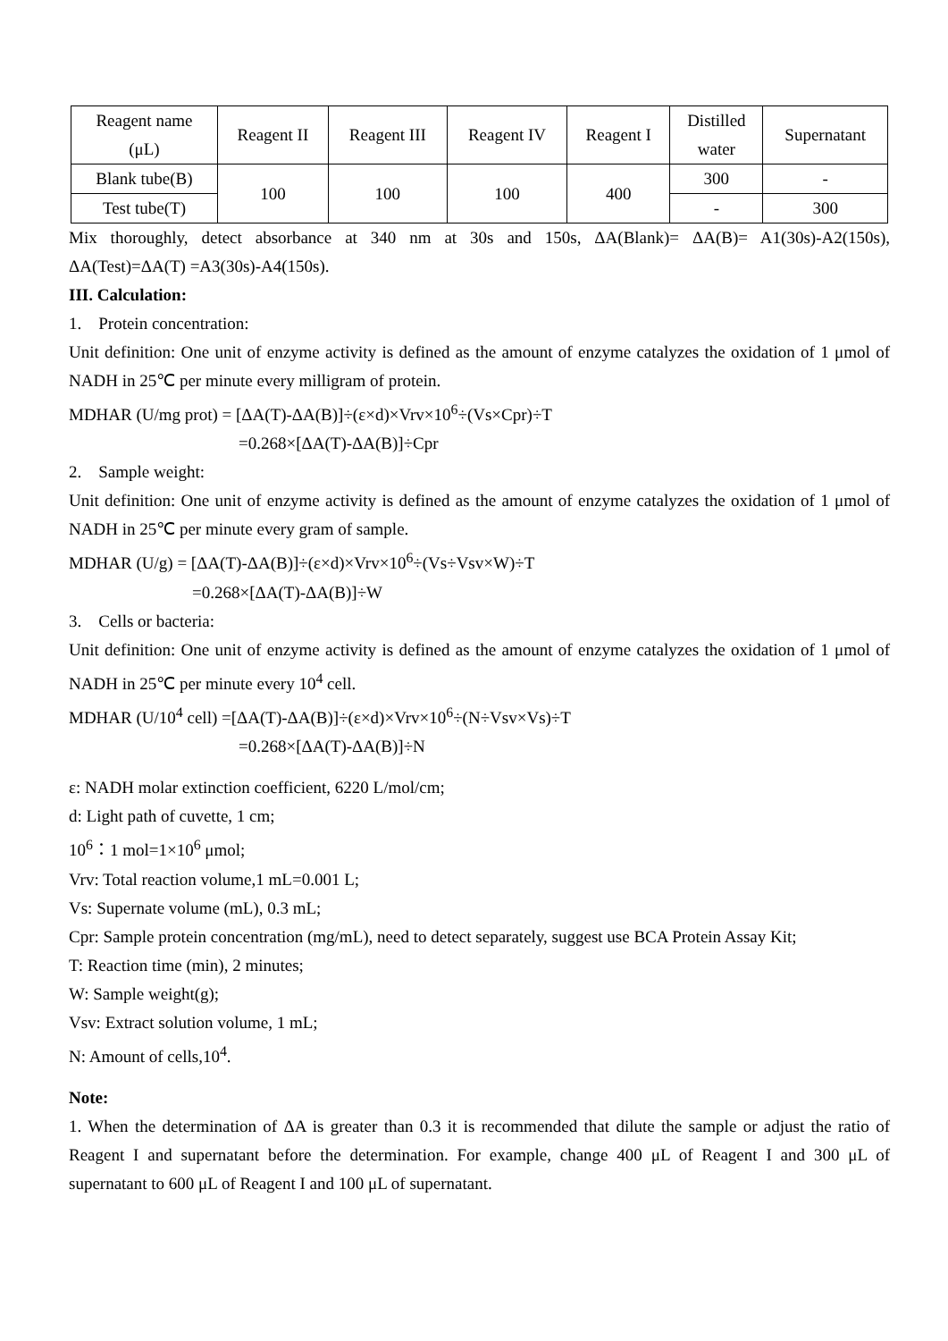| Reagent name (μL) | Reagent II | Reagent III | Reagent IV | Reagent I | Distilled water | Supernatant |
| Blank tube(B) | 100 | 100 | 100 | 400 | 300 | - |
| Test tube(T) | | | | | - | 300 |
Mix thoroughly, detect absorbance at 340 nm at 30s and 150s, ΔA(Blank)= ΔA(B)= A1(30s)-A2(150s), ΔA(Test)=ΔA(T) =A3(30s)-A4(150s).
III. Calculation:
1. Protein concentration:
Unit definition: One unit of enzyme activity is defined as the amount of enzyme catalyzes the oxidation of 1 μmol of NADH in 25℃ per minute every milligram of protein.
MDHAR (U/mg prot) = [ΔA(T)-ΔA(B)]÷(ε×d)×Vrv×10<sup>6</sup>÷(Vs×Cpr)÷T
=0.268×[ΔA(T)-ΔA(B)]÷Cpr
2. Sample weight:
Unit definition: One unit of enzyme activity is defined as the amount of enzyme catalyzes the oxidation of 1 μmol of NADH in 25℃ per minute every gram of sample.
MDHAR (U/g) = [ΔA(T)-ΔA(B)]÷(ε×d)×Vrv×10<sup>6</sup>÷(Vs÷Vsv×W)÷T
=0.268×[ΔA(T)-ΔA(B)]÷W
3. Cells or bacteria:
Unit definition: One unit of enzyme activity is defined as the amount of enzyme catalyzes the oxidation of 1 μmol of NADH in 25℃ per minute every 10<sup>4</sup> cell.
MDHAR (U/10<sup>4</sup> cell) =[ΔA(T)-ΔA(B)]÷(ε×d)×Vrv×10<sup>6</sup>÷(N÷Vsv×Vs)÷T
=0.268×[ΔA(T)-ΔA(B)]÷N
ε: NADH molar extinction coefficient, 6220 L/mol/cm;
d: Light path of cuvette, 1 cm;
10<sup>6</sup>：1 mol=1×10<sup>6</sup> μmol;
Vrv: Total reaction volume,1 mL=0.001 L;
Vs: Supernate volume (mL), 0.3 mL;
Cpr: Sample protein concentration (mg/mL), need to detect separately, suggest use BCA Protein Assay Kit;
T: Reaction time (min), 2 minutes;
W: Sample weight(g);
Vsv: Extract solution volume, 1 mL;
N: Amount of cells,10<sup>4</sup>.
Note:
1. When the determination of ΔA is greater than 0.3 it is recommended that dilute the sample or adjust the ratio of Reagent I and supernatant before the determination. For example, change 400 μL of Reagent I and 300 μL of supernatant to 600 μL of Reagent I and 100 μL of supernatant.